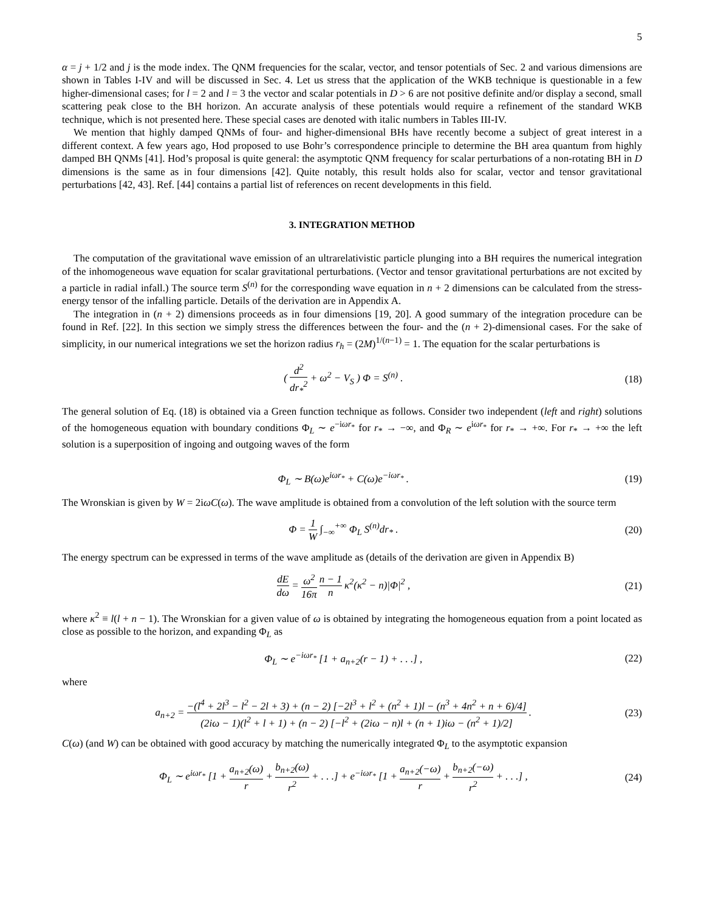5
α = j + 1/2 and j is the mode index. The QNM frequencies for the scalar, vector, and tensor potentials of Sec. 2 and various dimensions are shown in Tables I-IV and will be discussed in Sec. 4. Let us stress that the application of the WKB technique is questionable in a few higher-dimensional cases; for l = 2 and l = 3 the vector and scalar potentials in D > 6 are not positive definite and/or display a second, small scattering peak close to the BH horizon. An accurate analysis of these potentials would require a refinement of the standard WKB technique, which is not presented here. These special cases are denoted with italic numbers in Tables III-IV.
We mention that highly damped QNMs of four- and higher-dimensional BHs have recently become a subject of great interest in a different context. A few years ago, Hod proposed to use Bohr’s correspondence principle to determine the BH area quantum from highly damped BH QNMs [41]. Hod’s proposal is quite general: the asymptotic QNM frequency for scalar perturbations of a non-rotating BH in D dimensions is the same as in four dimensions [42]. Quite notably, this result holds also for scalar, vector and tensor gravitational perturbations [42, 43]. Ref. [44] contains a partial list of references on recent developments in this field.
3. INTEGRATION METHOD
The computation of the gravitational wave emission of an ultrarelativistic particle plunging into a BH requires the numerical integration of the inhomogeneous wave equation for scalar gravitational perturbations. (Vector and tensor gravitational perturbations are not excited by a particle in radial infall.) The source term S<sup>(n)</sup> for the corresponding wave equation in n + 2 dimensions can be calculated from the stress-energy tensor of the infalling particle. Details of the derivation are in Appendix A.
The integration in (n + 2) dimensions proceeds as in four dimensions [19, 20]. A good summary of the integration procedure can be found in Ref. [22]. In this section we simply stress the differences between the four- and the (n + 2)-dimensional cases. For the sake of simplicity, in our numerical integrations we set the horizon radius r<sub>h</sub> = (2M)<sup>1/(n−1)</sup> = 1. The equation for the scalar perturbations is
( d<sup>2</sup> dr<sub>*</sub><sup>2</sup> + ω<sup>2</sup> − V<sub>S</sub> ) Φ = S<sup>(n)</sup> . (18)
The general solution of Eq. (18) is obtained via a Green function technique as follows. Consider two independent (left and right) solutions of the homogeneous equation with boundary conditions Φ<sub>L</sub> ∼ e<sup>−iωr<sub>*</sub></sup> for r<sub>*</sub> → −∞, and Φ<sub>R</sub> ∼ e<sup>iωr<sub>*</sub></sup> for r<sub>*</sub> → +∞. For r<sub>*</sub> → +∞ the left solution is a superposition of ingoing and outgoing waves of the form
Φ<sub>L</sub> ∼ B(ω)e<sup>iωr<sub>*</sub></sup> + C(ω)e<sup>−iωr<sub>*</sub></sup> . (19)
The Wronskian is given by W = 2iωC(ω). The wave amplitude is obtained from a convolution of the left solution with the source term
Φ = 1 W ∫<sub>−∞</sub><sup>+∞</sup> Φ<sub>L</sub> S<sup>(n)</sup>dr<sub>*</sub> . (20)
The energy spectrum can be expressed in terms of the wave amplitude as (details of the derivation are given in Appendix B)
dE dω = ω<sup>2</sup> 16π n − 1 n κ<sup>2</sup>(κ<sup>2</sup> − n)|Φ|<sup>2</sup> , (21)
where κ<sup>2</sup> ≡ l(l + n − 1). The Wronskian for a given value of ω is obtained by integrating the homogeneous equation from a point located as close as possible to the horizon, and expanding Φ<sub>L</sub> as
Φ<sub>L</sub> ∼ e<sup>−iωr<sub>*</sub></sup> [1 + a<sub>n+2</sub>(r − 1) + . . .] , (22)
where
a<sub>n+2</sub> = −(l<sup>4</sup> + 2l<sup>3</sup> − l<sup>2</sup> − 2l + 3) + (n − 2) [−2l<sup>3</sup> + l<sup>2</sup> + (n<sup>2</sup> + 1)l − (n<sup>3</sup> + 4n<sup>2</sup> + n + 6)/4] (2iω − 1)(l<sup>2</sup> + l + 1) + (n − 2) [−l<sup>2</sup> + (2iω − n)l + (n + 1)iω − (n<sup>2</sup> + 1)/2] . (23)
C(ω) (and W) can be obtained with good accuracy by matching the numerically integrated Φ<sub>L</sub> to the asymptotic expansion
Φ<sub>L</sub> ∼ e<sup>iωr<sub>*</sub></sup> [1 + a<sub>n+2</sub>(ω) r + b<sub>n+2</sub>(ω) r<sup>2</sup> + . . .] + e<sup>−iωr<sub>*</sub></sup> [1 + a<sub>n+2</sub>(−ω) r + b<sub>n+2</sub>(−ω) r<sup>2</sup> + . . .] , (24)